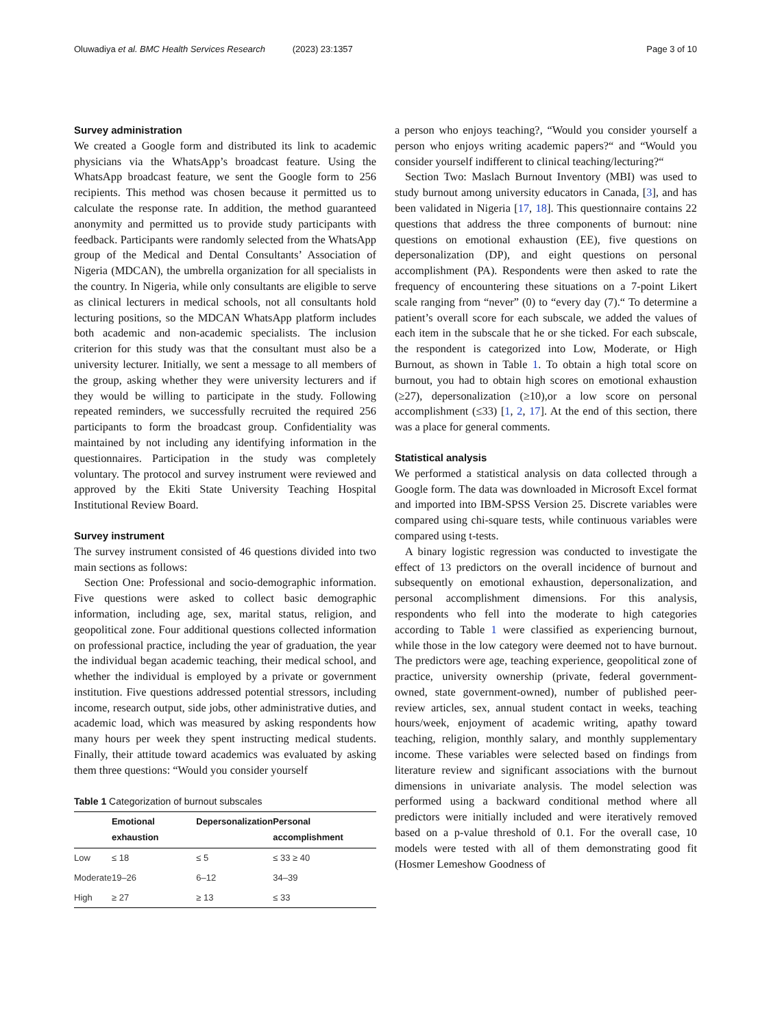Oluwadiya et al. BMC Health Services Research (2023) 23:1357 Page 3 of 10
Survey administration
We created a Google form and distributed its link to academic physicians via the WhatsApp’s broadcast feature. Using the WhatsApp broadcast feature, we sent the Google form to 256 recipients. This method was chosen because it permitted us to calculate the response rate. In addition, the method guaranteed anonymity and permitted us to provide study participants with feedback. Participants were randomly selected from the WhatsApp group of the Medical and Dental Consultants’ Association of Nigeria (MDCAN), the umbrella organization for all specialists in the country. In Nigeria, while only consultants are eligible to serve as clinical lecturers in medical schools, not all consultants hold lecturing positions, so the MDCAN WhatsApp platform includes both academic and non-academic specialists. The inclusion criterion for this study was that the consultant must also be a university lecturer. Initially, we sent a message to all members of the group, asking whether they were university lecturers and if they would be willing to participate in the study. Following repeated reminders, we successfully recruited the required 256 participants to form the broadcast group. Confidentiality was maintained by not including any identifying information in the questionnaires. Participation in the study was completely voluntary. The protocol and survey instrument were reviewed and approved by the Ekiti State University Teaching Hospital Institutional Review Board.
Survey instrument
The survey instrument consisted of 46 questions divided into two main sections as follows:
Section One: Professional and socio-demographic information. Five questions were asked to collect basic demographic information, including age, sex, marital status, religion, and geopolitical zone. Four additional questions collected information on professional practice, including the year of graduation, the year the individual began academic teaching, their medical school, and whether the individual is employed by a private or government institution. Five questions addressed potential stressors, including income, research output, side jobs, other administrative duties, and academic load, which was measured by asking respondents how many hours per week they spent instructing medical students. Finally, their attitude toward academics was evaluated by asking them three questions: “Would you consider yourself
Table 1 Categorization of burnout subscales
| | Emotional exhaustion | Depersonalization | Personal accomplishment |
| --- | --- | --- | --- |
| Low | ≤ 18 | ≤ 5 | ≤ 33 ≥ 40 |
| Moderate | 19–26 | 6–12 | 34–39 |
| High | ≥ 27 | ≥ 13 | ≤ 33 |
a person who enjoys teaching?, “Would you consider yourself a person who enjoys writing academic papers?“ and “Would you consider yourself indifferent to clinical teaching/lecturing?“
Section Two: Maslach Burnout Inventory (MBI) was used to study burnout among university educators in Canada, [3], and has been validated in Nigeria [17, 18]. This questionnaire contains 22 questions that address the three components of burnout: nine questions on emotional exhaustion (EE), five questions on depersonalization (DP), and eight questions on personal accomplishment (PA). Respondents were then asked to rate the frequency of encountering these situations on a 7-point Likert scale ranging from “never” (0) to “every day (7).“ To determine a patient’s overall score for each subscale, we added the values of each item in the subscale that he or she ticked. For each subscale, the respondent is categorized into Low, Moderate, or High Burnout, as shown in Table 1. To obtain a high total score on burnout, you had to obtain high scores on emotional exhaustion (≥27), depersonalization (≥10),or a low score on personal accomplishment (≤33) [1, 2, 17]. At the end of this section, there was a place for general comments.
Statistical analysis
We performed a statistical analysis on data collected through a Google form. The data was downloaded in Microsoft Excel format and imported into IBM-SPSS Version 25. Discrete variables were compared using chi-square tests, while continuous variables were compared using t-tests.
A binary logistic regression was conducted to investigate the effect of 13 predictors on the overall incidence of burnout and subsequently on emotional exhaustion, depersonalization, and personal accomplishment dimensions. For this analysis, respondents who fell into the moderate to high categories according to Table 1 were classified as experiencing burnout, while those in the low category were deemed not to have burnout. The predictors were age, teaching experience, geopolitical zone of practice, university ownership (private, federal government-owned, state government-owned), number of published peer-review articles, sex, annual student contact in weeks, teaching hours/week, enjoyment of academic writing, apathy toward teaching, religion, monthly salary, and monthly supplementary income. These variables were selected based on findings from literature review and significant associations with the burnout dimensions in univariate analysis. The model selection was performed using a backward conditional method where all predictors were initially included and were iteratively removed based on a p-value threshold of 0.1. For the overall case, 10 models were tested with all of them demonstrating good fit (Hosmer Lemeshow Goodness of